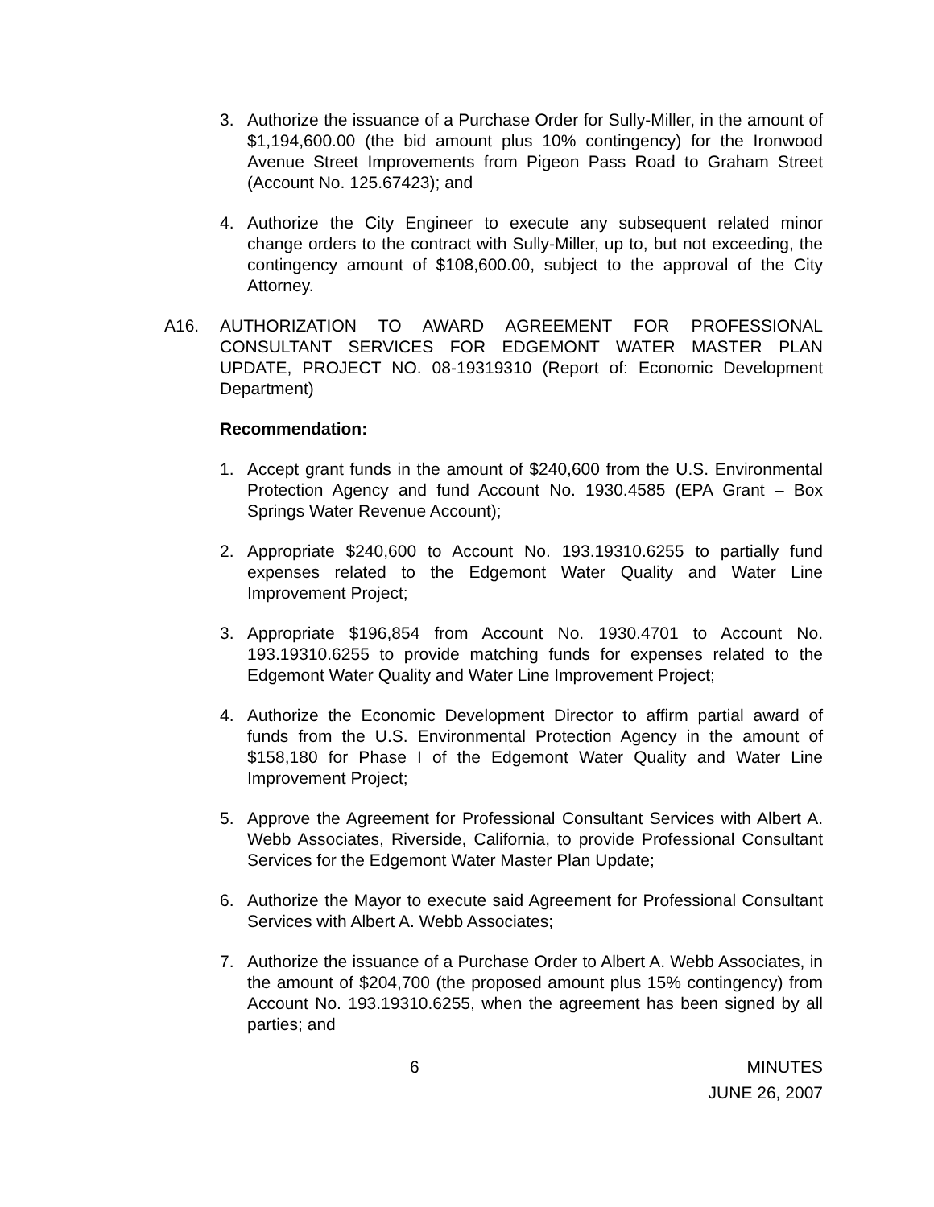3. Authorize the issuance of a Purchase Order for Sully-Miller, in the amount of $1,194,600.00 (the bid amount plus 10% contingency) for the Ironwood Avenue Street Improvements from Pigeon Pass Road to Graham Street (Account No. 125.67423); and
4. Authorize the City Engineer to execute any subsequent related minor change orders to the contract with Sully-Miller, up to, but not exceeding, the contingency amount of $108,600.00, subject to the approval of the City Attorney.
A16. AUTHORIZATION TO AWARD AGREEMENT FOR PROFESSIONAL CONSULTANT SERVICES FOR EDGEMONT WATER MASTER PLAN UPDATE, PROJECT NO. 08-19319310 (Report of: Economic Development Department)
Recommendation:
1. Accept grant funds in the amount of $240,600 from the U.S. Environmental Protection Agency and fund Account No. 1930.4585 (EPA Grant – Box Springs Water Revenue Account);
2. Appropriate $240,600 to Account No. 193.19310.6255 to partially fund expenses related to the Edgemont Water Quality and Water Line Improvement Project;
3. Appropriate $196,854 from Account No. 1930.4701 to Account No. 193.19310.6255 to provide matching funds for expenses related to the Edgemont Water Quality and Water Line Improvement Project;
4. Authorize the Economic Development Director to affirm partial award of funds from the U.S. Environmental Protection Agency in the amount of $158,180 for Phase I of the Edgemont Water Quality and Water Line Improvement Project;
5. Approve the Agreement for Professional Consultant Services with Albert A. Webb Associates, Riverside, California, to provide Professional Consultant Services for the Edgemont Water Master Plan Update;
6. Authorize the Mayor to execute said Agreement for Professional Consultant Services with Albert A. Webb Associates;
7. Authorize the issuance of a Purchase Order to Albert A. Webb Associates, in the amount of $204,700 (the proposed amount plus 15% contingency) from Account No. 193.19310.6255, when the agreement has been signed by all parties; and
6 MINUTES
JUNE 26, 2007